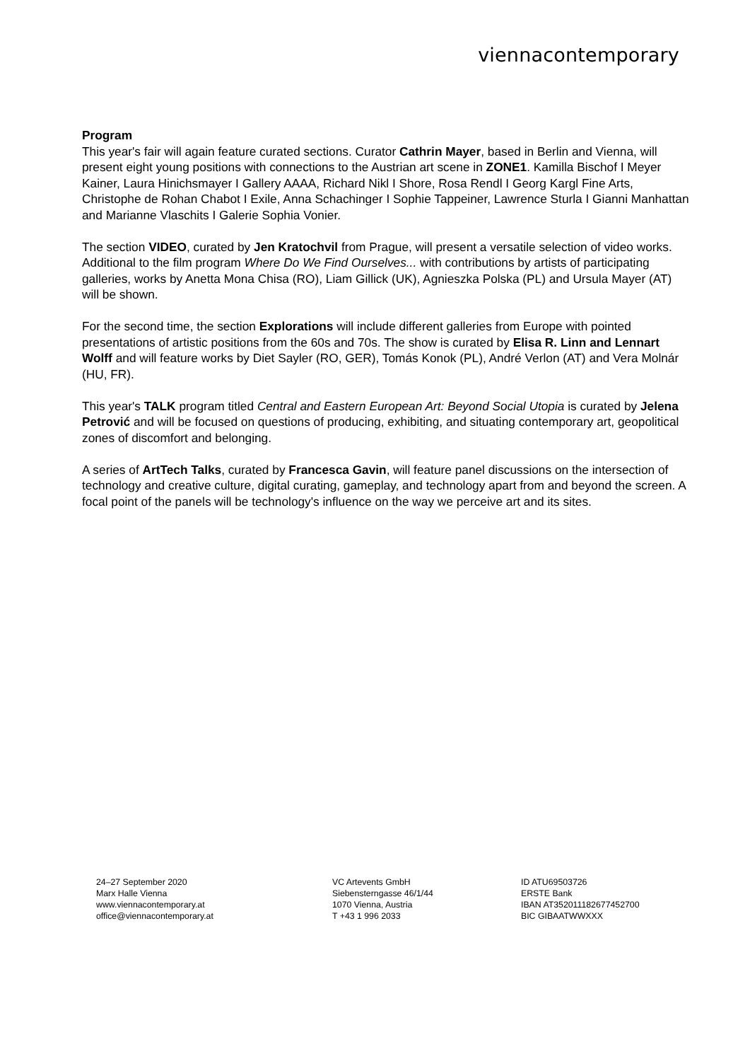viennacontemporary
Program
This year's fair will again feature curated sections. Curator Cathrin Mayer, based in Berlin and Vienna, will present eight young positions with connections to the Austrian art scene in ZONE1. Kamilla Bischof I Meyer Kainer, Laura Hinichsmayer I Gallery AAAA, Richard Nikl I Shore, Rosa Rendl I Georg Kargl Fine Arts, Christophe de Rohan Chabot I Exile, Anna Schachinger I Sophie Tappeiner, Lawrence Sturla I Gianni Manhattan and Marianne Vlaschits I Galerie Sophia Vonier.
The section VIDEO, curated by Jen Kratochvil from Prague, will present a versatile selection of video works. Additional to the film program Where Do We Find Ourselves... with contributions by artists of participating galleries, works by Anetta Mona Chisa (RO), Liam Gillick (UK), Agnieszka Polska (PL) and Ursula Mayer (AT) will be shown.
For the second time, the section Explorations will include different galleries from Europe with pointed presentations of artistic positions from the 60s and 70s. The show is curated by Elisa R. Linn and Lennart Wolff and will feature works by Diet Sayler (RO, GER), Tomás Konok (PL), André Verlon (AT) and Vera Molnár (HU, FR).
This year's TALK program titled Central and Eastern European Art: Beyond Social Utopia is curated by Jelena Petrović and will be focused on questions of producing, exhibiting, and situating contemporary art, geopolitical zones of discomfort and belonging.
A series of ArtTech Talks, curated by Francesca Gavin, will feature panel discussions on the intersection of technology and creative culture, digital curating, gameplay, and technology apart from and beyond the screen. A focal point of the panels will be technology's influence on the way we perceive art and its sites.
24–27 September 2020
Marx Halle Vienna
www.viennacontemporary.at
office@viennacontemporary.at
VC Artevents GmbH
Siebensterngasse 46/1/44
1070 Vienna, Austria
T +43 1 996 2033
ID ATU69503726
ERSTE Bank
IBAN AT352011182677452700
BIC GIBAATWWXXX